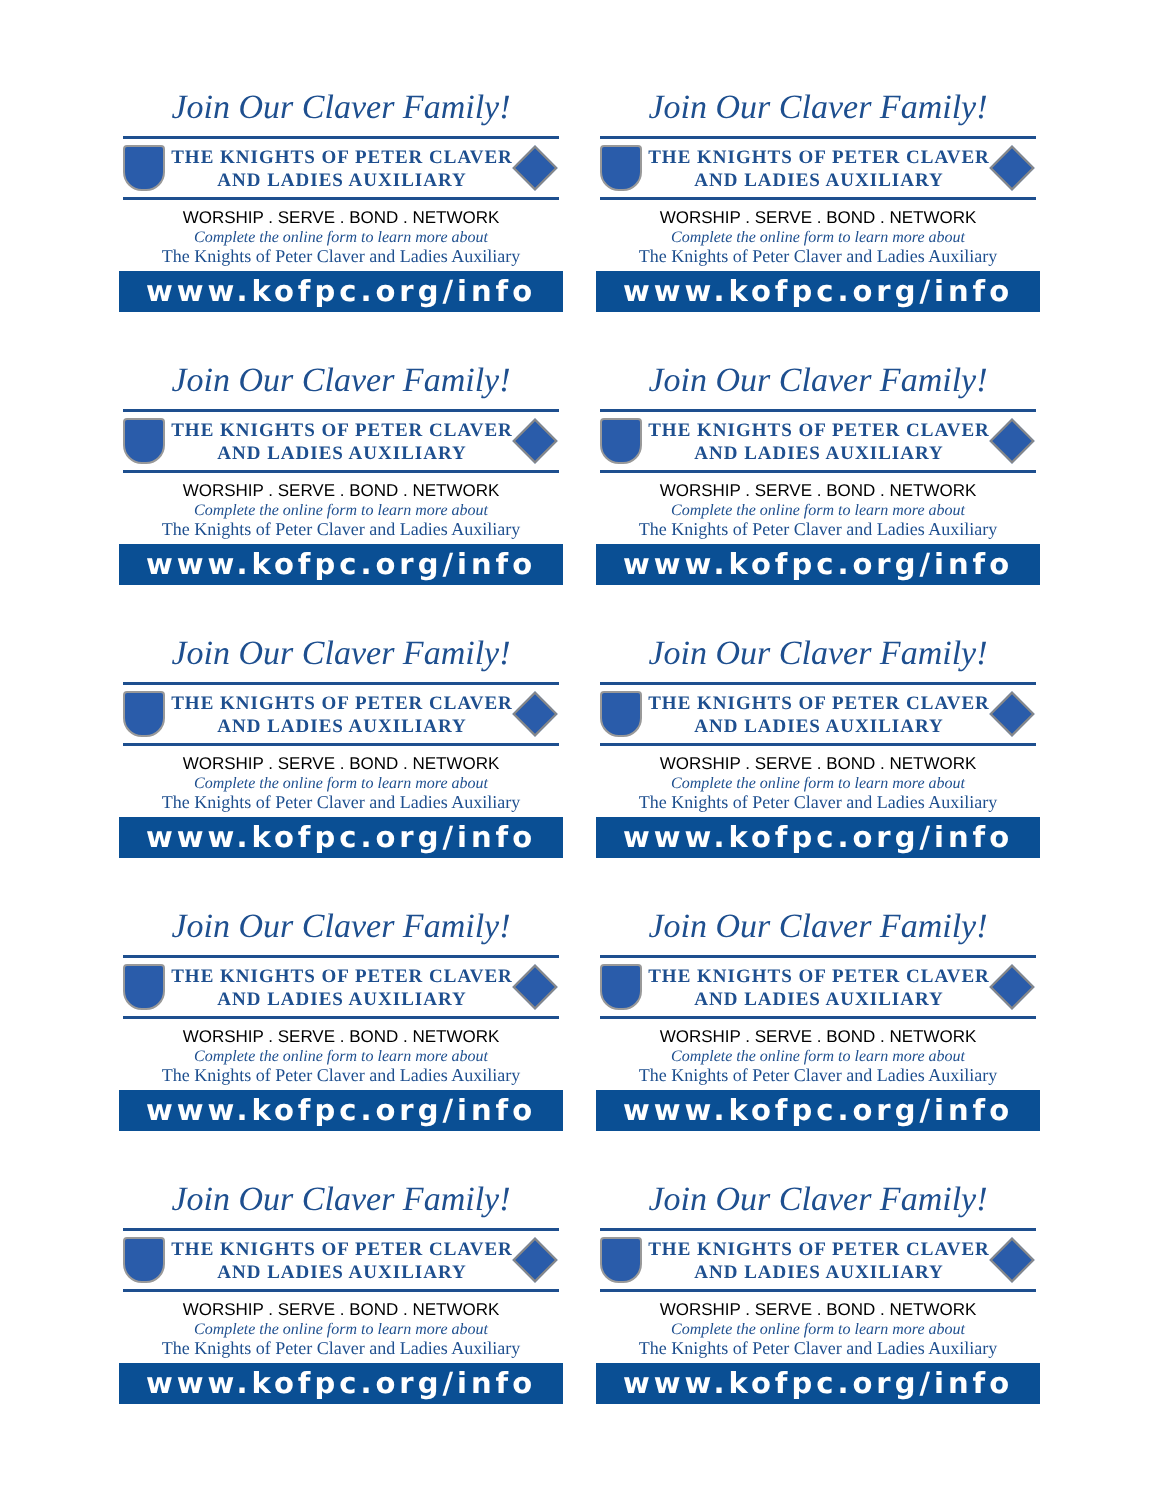Join Our Claver Family!
THE KNIGHTS OF PETER CLAVER
AND LADIES AUXILIARY
WORSHIP . SERVE . BOND . NETWORK
Complete the online form to learn more about
The Knights of Peter Claver and Ladies Auxiliary
www.kofpc.org/info
Join Our Claver Family!
THE KNIGHTS OF PETER CLAVER
AND LADIES AUXILIARY
WORSHIP . SERVE . BOND . NETWORK
Complete the online form to learn more about
The Knights of Peter Claver and Ladies Auxiliary
www.kofpc.org/info
Join Our Claver Family!
THE KNIGHTS OF PETER CLAVER
AND LADIES AUXILIARY
WORSHIP . SERVE . BOND . NETWORK
Complete the online form to learn more about
The Knights of Peter Claver and Ladies Auxiliary
www.kofpc.org/info
Join Our Claver Family!
THE KNIGHTS OF PETER CLAVER
AND LADIES AUXILIARY
WORSHIP . SERVE . BOND . NETWORK
Complete the online form to learn more about
The Knights of Peter Claver and Ladies Auxiliary
www.kofpc.org/info
Join Our Claver Family!
THE KNIGHTS OF PETER CLAVER
AND LADIES AUXILIARY
WORSHIP . SERVE . BOND . NETWORK
Complete the online form to learn more about
The Knights of Peter Claver and Ladies Auxiliary
www.kofpc.org/info
Join Our Claver Family!
THE KNIGHTS OF PETER CLAVER
AND LADIES AUXILIARY
WORSHIP . SERVE . BOND . NETWORK
Complete the online form to learn more about
The Knights of Peter Claver and Ladies Auxiliary
www.kofpc.org/info
Join Our Claver Family!
THE KNIGHTS OF PETER CLAVER
AND LADIES AUXILIARY
WORSHIP . SERVE . BOND . NETWORK
Complete the online form to learn more about
The Knights of Peter Claver and Ladies Auxiliary
www.kofpc.org/info
Join Our Claver Family!
THE KNIGHTS OF PETER CLAVER
AND LADIES AUXILIARY
WORSHIP . SERVE . BOND . NETWORK
Complete the online form to learn more about
The Knights of Peter Claver and Ladies Auxiliary
www.kofpc.org/info
Join Our Claver Family!
THE KNIGHTS OF PETER CLAVER
AND LADIES AUXILIARY
WORSHIP . SERVE . BOND . NETWORK
Complete the online form to learn more about
The Knights of Peter Claver and Ladies Auxiliary
www.kofpc.org/info
Join Our Claver Family!
THE KNIGHTS OF PETER CLAVER
AND LADIES AUXILIARY
WORSHIP . SERVE . BOND . NETWORK
Complete the online form to learn more about
The Knights of Peter Claver and Ladies Auxiliary
www.kofpc.org/info